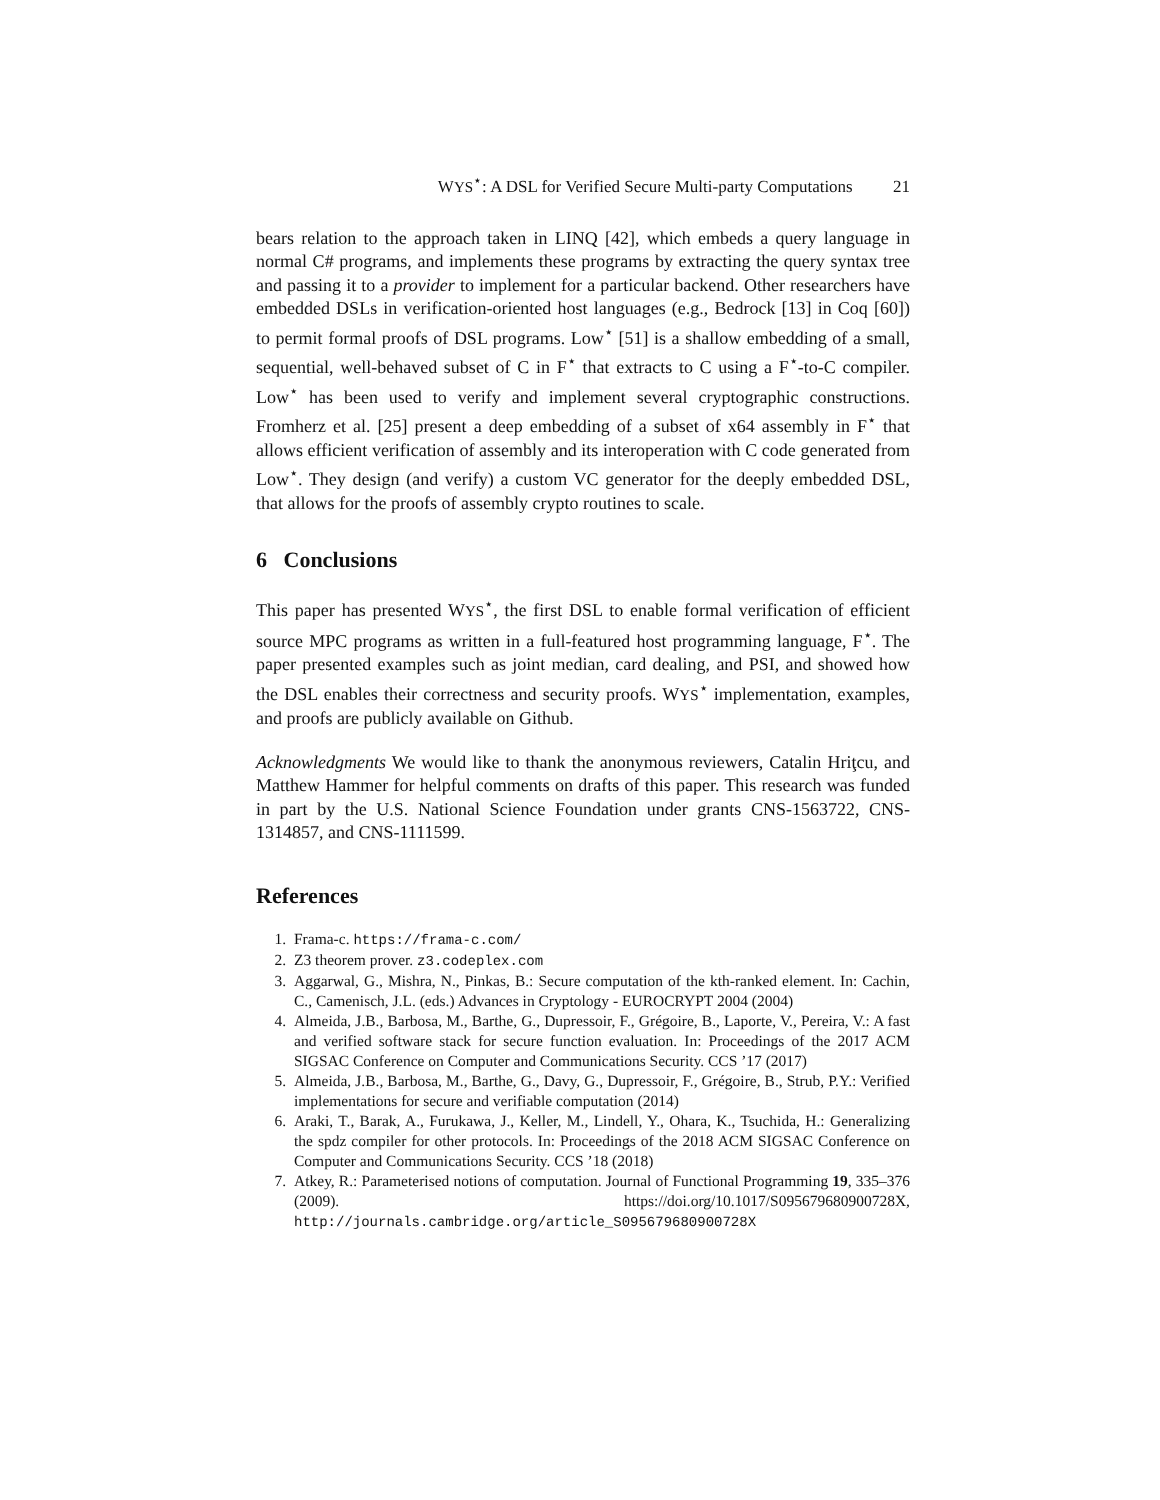W YS<sup>⋆</sup>: A DSL for Verified Secure Multi-party Computations 21
bears relation to the approach taken in LINQ [42], which embeds a query language in normal C# programs, and implements these programs by extracting the query syntax tree and passing it to a provider to implement for a particular backend. Other researchers have embedded DSLs in verification-oriented host languages (e.g., Bedrock [13] in Coq [60]) to permit formal proofs of DSL programs. Low<sup>⋆</sup> [51] is a shallow embedding of a small, sequential, well-behaved subset of C in F<sup>⋆</sup> that extracts to C using a F<sup>⋆</sup>-to-C compiler. Low<sup>⋆</sup> has been used to verify and implement several cryptographic constructions. Fromherz et al. [25] present a deep embedding of a subset of x64 assembly in F<sup>⋆</sup> that allows efficient verification of assembly and its interoperation with C code generated from Low<sup>⋆</sup>. They design (and verify) a custom VC generator for the deeply embedded DSL, that allows for the proofs of assembly crypto routines to scale.
6 Conclusions
This paper has presented WYS<sup>⋆</sup>, the first DSL to enable formal verification of efficient source MPC programs as written in a full-featured host programming language, F<sup>⋆</sup>. The paper presented examples such as joint median, card dealing, and PSI, and showed how the DSL enables their correctness and security proofs. WYS<sup>⋆</sup> implementation, examples, and proofs are publicly available on Github.
Acknowledgments We would like to thank the anonymous reviewers, Catalin Hriţcu, and Matthew Hammer for helpful comments on drafts of this paper. This research was funded in part by the U.S. National Science Foundation under grants CNS-1563722, CNS-1314857, and CNS-1111599.
References
1. Frama-c. https://frama-c.com/
2. Z3 theorem prover. z3.codeplex.com
3. Aggarwal, G., Mishra, N., Pinkas, B.: Secure computation of the kth-ranked element. In: Cachin, C., Camenisch, J.L. (eds.) Advances in Cryptology - EUROCRYPT 2004 (2004)
4. Almeida, J.B., Barbosa, M., Barthe, G., Dupressoir, F., Grégoire, B., Laporte, V., Pereira, V.: A fast and verified software stack for secure function evaluation. In: Proceedings of the 2017 ACM SIGSAC Conference on Computer and Communications Security. CCS ’17 (2017)
5. Almeida, J.B., Barbosa, M., Barthe, G., Davy, G., Dupressoir, F., Grégoire, B., Strub, P.Y.: Verified implementations for secure and verifiable computation (2014)
6. Araki, T., Barak, A., Furukawa, J., Keller, M., Lindell, Y., Ohara, K., Tsuchida, H.: Generalizing the spdz compiler for other protocols. In: Proceedings of the 2018 ACM SIGSAC Conference on Computer and Communications Security. CCS ’18 (2018)
7. Atkey, R.: Parameterised notions of computation. Journal of Functional Programming 19, 335–376 (2009). https://doi.org/10.1017/S095679680900728X, http://journals.cambridge.org/article_S095679680900728X